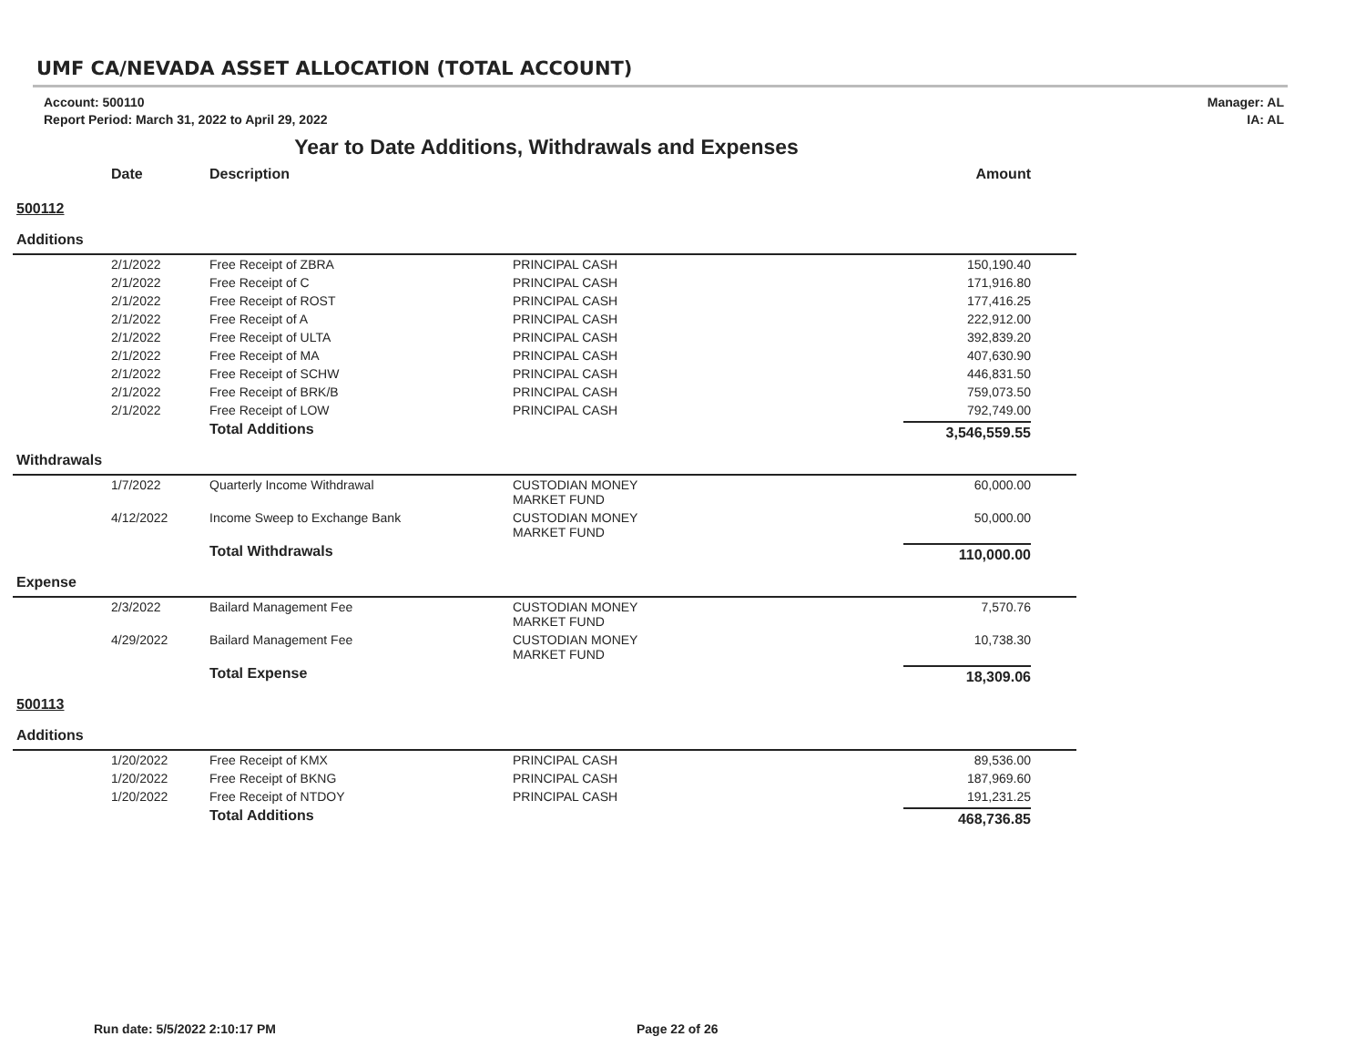UMF CA/NEVADA ASSET ALLOCATION (TOTAL ACCOUNT)
Account: 500110
Report Period: March 31, 2022 to April 29, 2022
Manager: AL
IA: AL
Year to Date Additions, Withdrawals and Expenses
| | Date | Description | | Amount |
| --- | --- | --- | --- | --- |
| 500112 | | | | |
| Additions | | | | |
| | 2/1/2022 | Free Receipt of ZBRA | PRINCIPAL CASH | 150,190.40 |
| | 2/1/2022 | Free Receipt of C | PRINCIPAL CASH | 171,916.80 |
| | 2/1/2022 | Free Receipt of ROST | PRINCIPAL CASH | 177,416.25 |
| | 2/1/2022 | Free Receipt of A | PRINCIPAL CASH | 222,912.00 |
| | 2/1/2022 | Free Receipt of ULTA | PRINCIPAL CASH | 392,839.20 |
| | 2/1/2022 | Free Receipt of MA | PRINCIPAL CASH | 407,630.90 |
| | 2/1/2022 | Free Receipt of SCHW | PRINCIPAL CASH | 446,831.50 |
| | 2/1/2022 | Free Receipt of BRK/B | PRINCIPAL CASH | 759,073.50 |
| | 2/1/2022 | Free Receipt of LOW | PRINCIPAL CASH | 792,749.00 |
| | | Total Additions | | 3,546,559.55 |
| Withdrawals | | | | |
| | 1/7/2022 | Quarterly Income Withdrawal | CUSTODIAN MONEY MARKET FUND | 60,000.00 |
| | 4/12/2022 | Income Sweep to Exchange Bank | CUSTODIAN MONEY MARKET FUND | 50,000.00 |
| | | Total Withdrawals | | 110,000.00 |
| Expense | | | | |
| | 2/3/2022 | Bailard Management Fee | CUSTODIAN MONEY MARKET FUND | 7,570.76 |
| | 4/29/2022 | Bailard Management Fee | CUSTODIAN MONEY MARKET FUND | 10,738.30 |
| | | Total Expense | | 18,309.06 |
| 500113 | | | | |
| Additions | | | | |
| | 1/20/2022 | Free Receipt of KMX | PRINCIPAL CASH | 89,536.00 |
| | 1/20/2022 | Free Receipt of BKNG | PRINCIPAL CASH | 187,969.60 |
| | 1/20/2022 | Free Receipt of NTDOY | PRINCIPAL CASH | 191,231.25 |
| | | Total Additions | | 468,736.85 |
Run date: 5/5/2022 2:10:17 PM Page 22 of 26